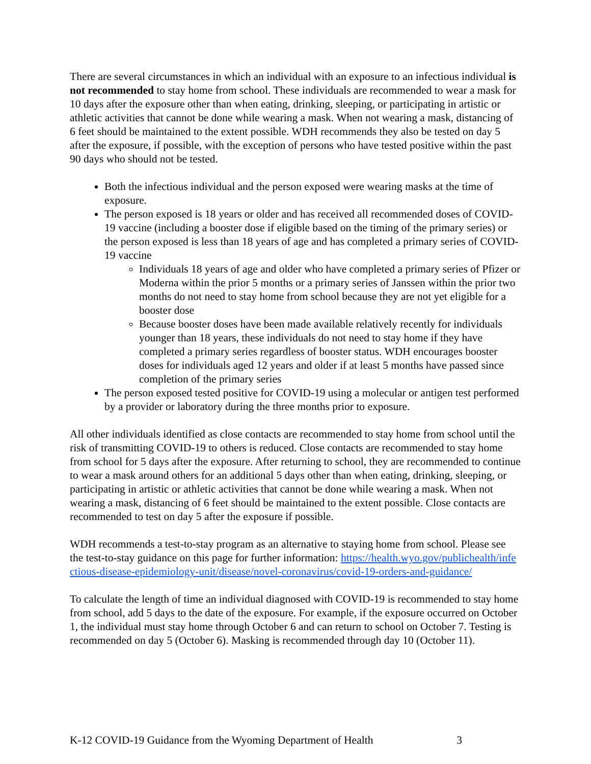There are several circumstances in which an individual with an exposure to an infectious individual is not recommended to stay home from school. These individuals are recommended to wear a mask for 10 days after the exposure other than when eating, drinking, sleeping, or participating in artistic or athletic activities that cannot be done while wearing a mask. When not wearing a mask, distancing of 6 feet should be maintained to the extent possible. WDH recommends they also be tested on day 5 after the exposure, if possible, with the exception of persons who have tested positive within the past 90 days who should not be tested.
Both the infectious individual and the person exposed were wearing masks at the time of exposure.
The person exposed is 18 years or older and has received all recommended doses of COVID-19 vaccine (including a booster dose if eligible based on the timing of the primary series) or the person exposed is less than 18 years of age and has completed a primary series of COVID-19 vaccine
Individuals 18 years of age and older who have completed a primary series of Pfizer or Moderna within the prior 5 months or a primary series of Janssen within the prior two months do not need to stay home from school because they are not yet eligible for a booster dose
Because booster doses have been made available relatively recently for individuals younger than 18 years, these individuals do not need to stay home if they have completed a primary series regardless of booster status. WDH encourages booster doses for individuals aged 12 years and older if at least 5 months have passed since completion of the primary series
The person exposed tested positive for COVID-19 using a molecular or antigen test performed by a provider or laboratory during the three months prior to exposure.
All other individuals identified as close contacts are recommended to stay home from school until the risk of transmitting COVID-19 to others is reduced. Close contacts are recommended to stay home from school for 5 days after the exposure. After returning to school, they are recommended to continue to wear a mask around others for an additional 5 days other than when eating, drinking, sleeping, or participating in artistic or athletic activities that cannot be done while wearing a mask. When not wearing a mask, distancing of 6 feet should be maintained to the extent possible. Close contacts are recommended to test on day 5 after the exposure if possible.
WDH recommends a test-to-stay program as an alternative to staying home from school. Please see the test-to-stay guidance on this page for further information: https://health.wyo.gov/publichealth/infectious-disease-epidemiology-unit/disease/novel-coronavirus/covid-19-orders-and-guidance/
To calculate the length of time an individual diagnosed with COVID-19 is recommended to stay home from school, add 5 days to the date of the exposure. For example, if the exposure occurred on October 1, the individual must stay home through October 6 and can return to school on October 7. Testing is recommended on day 5 (October 6). Masking is recommended through day 10 (October 11).
K-12 COVID-19 Guidance from the Wyoming Department of Health 3